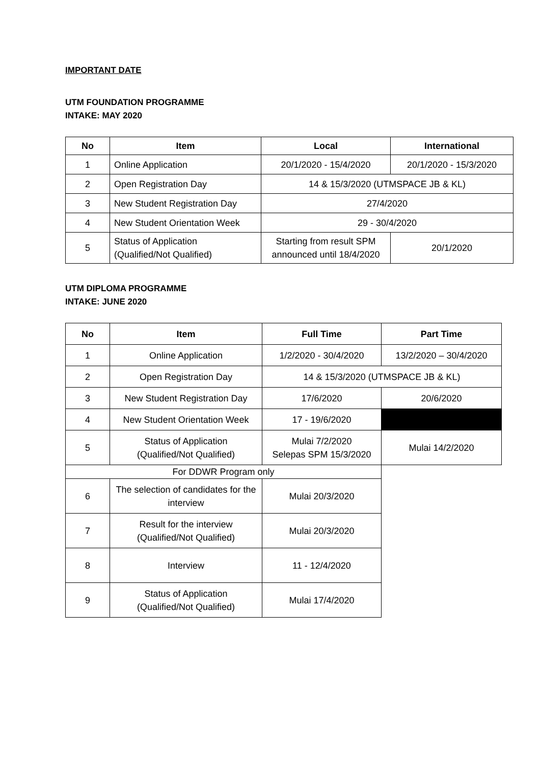IMPORTANT DATE
UTM FOUNDATION PROGRAMME
INTAKE: MAY 2020
| No | Item | Local | International |
| --- | --- | --- | --- |
| 1 | Online Application | 20/1/2020 - 15/4/2020 | 20/1/2020 - 15/3/2020 |
| 2 | Open Registration Day | 14 & 15/3/2020 (UTMSPACE JB & KL) | |
| 3 | New Student Registration Day | 27/4/2020 | |
| 4 | New Student Orientation Week | 29 - 30/4/2020 | |
| 5 | Status of Application (Qualified/Not Qualified) | Starting from result SPM announced until 18/4/2020 | 20/1/2020 |
UTM DIPLOMA PROGRAMME
INTAKE: JUNE 2020
| No | Item | Full Time | Part Time |
| --- | --- | --- | --- |
| 1 | Online Application | 1/2/2020 - 30/4/2020 | 13/2/2020 – 30/4/2020 |
| 2 | Open Registration Day | 14 & 15/3/2020 (UTMSPACE JB & KL) | |
| 3 | New Student Registration Day | 17/6/2020 | 20/6/2020 |
| 4 | New Student Orientation Week | 17 - 19/6/2020 | |
| 5 | Status of Application (Qualified/Not Qualified) | Mulai 7/2/2020 Selepas SPM 15/3/2020 | Mulai 14/2/2020 |
| For DDWR Program only | | | |
| 6 | The selection of candidates for the interview | Mulai 20/3/2020 | |
| 7 | Result for the interview (Qualified/Not Qualified) | Mulai 20/3/2020 | |
| 8 | Interview | 11 - 12/4/2020 | |
| 9 | Status of Application (Qualified/Not Qualified) | Mulai 17/4/2020 | |